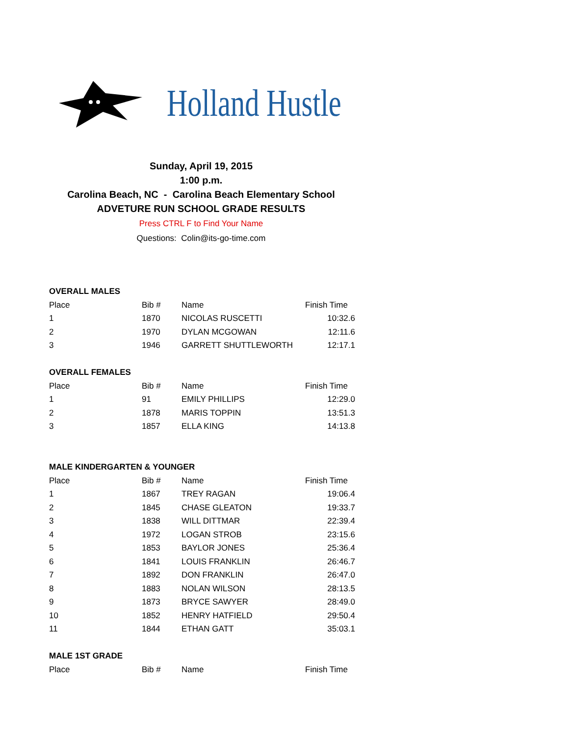Holland Hustle
Sunday, April 19, 2015
1:00 p.m.
Carolina Beach, NC - Carolina Beach Elementary School
ADVETURE RUN SCHOOL GRADE RESULTS
Press CTRL F to Find Your Name
Questions: Colin@its-go-time.com
OVERALL MALES
| Place | Bib # | Name | Finish Time |
| --- | --- | --- | --- |
| 1 | 1870 | NICOLAS RUSCETTI | 10:32.6 |
| 2 | 1970 | DYLAN MCGOWAN | 12:11.6 |
| 3 | 1946 | GARRETT SHUTTLEWORTH | 12:17.1 |
OVERALL FEMALES
| Place | Bib # | Name | Finish Time |
| --- | --- | --- | --- |
| 1 | 91 | EMILY PHILLIPS | 12:29.0 |
| 2 | 1878 | MARIS TOPPIN | 13:51.3 |
| 3 | 1857 | ELLA KING | 14:13.8 |
MALE KINDERGARTEN & YOUNGER
| Place | Bib # | Name | Finish Time |
| --- | --- | --- | --- |
| 1 | 1867 | TREY RAGAN | 19:06.4 |
| 2 | 1845 | CHASE GLEATON | 19:33.7 |
| 3 | 1838 | WILL DITTMAR | 22:39.4 |
| 4 | 1972 | LOGAN STROB | 23:15.6 |
| 5 | 1853 | BAYLOR JONES | 25:36.4 |
| 6 | 1841 | LOUIS FRANKLIN | 26:46.7 |
| 7 | 1892 | DON FRANKLIN | 26:47.0 |
| 8 | 1883 | NOLAN WILSON | 28:13.5 |
| 9 | 1873 | BRYCE SAWYER | 28:49.0 |
| 10 | 1852 | HENRY HATFIELD | 29:50.4 |
| 11 | 1844 | ETHAN GATT | 35:03.1 |
MALE 1ST GRADE
| Place | Bib # | Name | Finish Time |
| --- | --- | --- | --- |